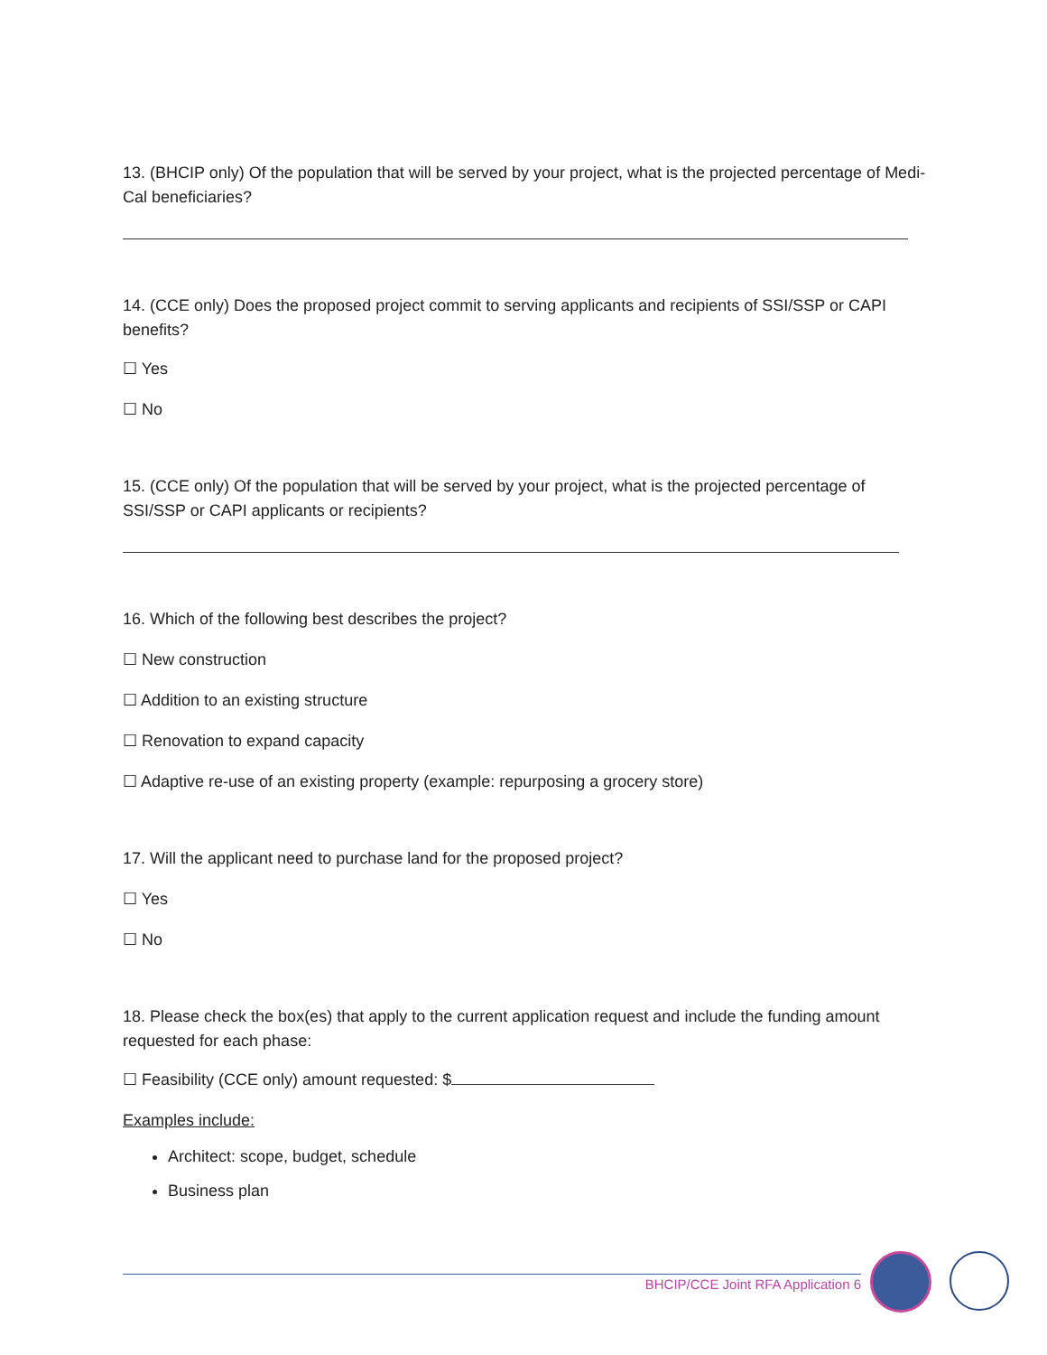13. (BHCIP only) Of the population that will be served by your project, what is the projected percentage of Medi-Cal beneficiaries?
14. (CCE only) Does the proposed project commit to serving applicants and recipients of SSI/SSP or CAPI benefits?
☐ Yes
☐ No
15. (CCE only) Of the population that will be served by your project, what is the projected percentage of SSI/SSP or CAPI applicants or recipients?
16. Which of the following best describes the project?
☐ New construction
☐ Addition to an existing structure
☐ Renovation to expand capacity
☐ Adaptive re-use of an existing property (example: repurposing a grocery store)
17. Will the applicant need to purchase land for the proposed project?
☐ Yes
☐ No
18. Please check the box(es) that apply to the current application request and include the funding amount requested for each phase:
☐ Feasibility (CCE only) amount requested: $
Examples include:
Architect: scope, budget, schedule
Business plan
BHCIP/CCE Joint RFA Application 6